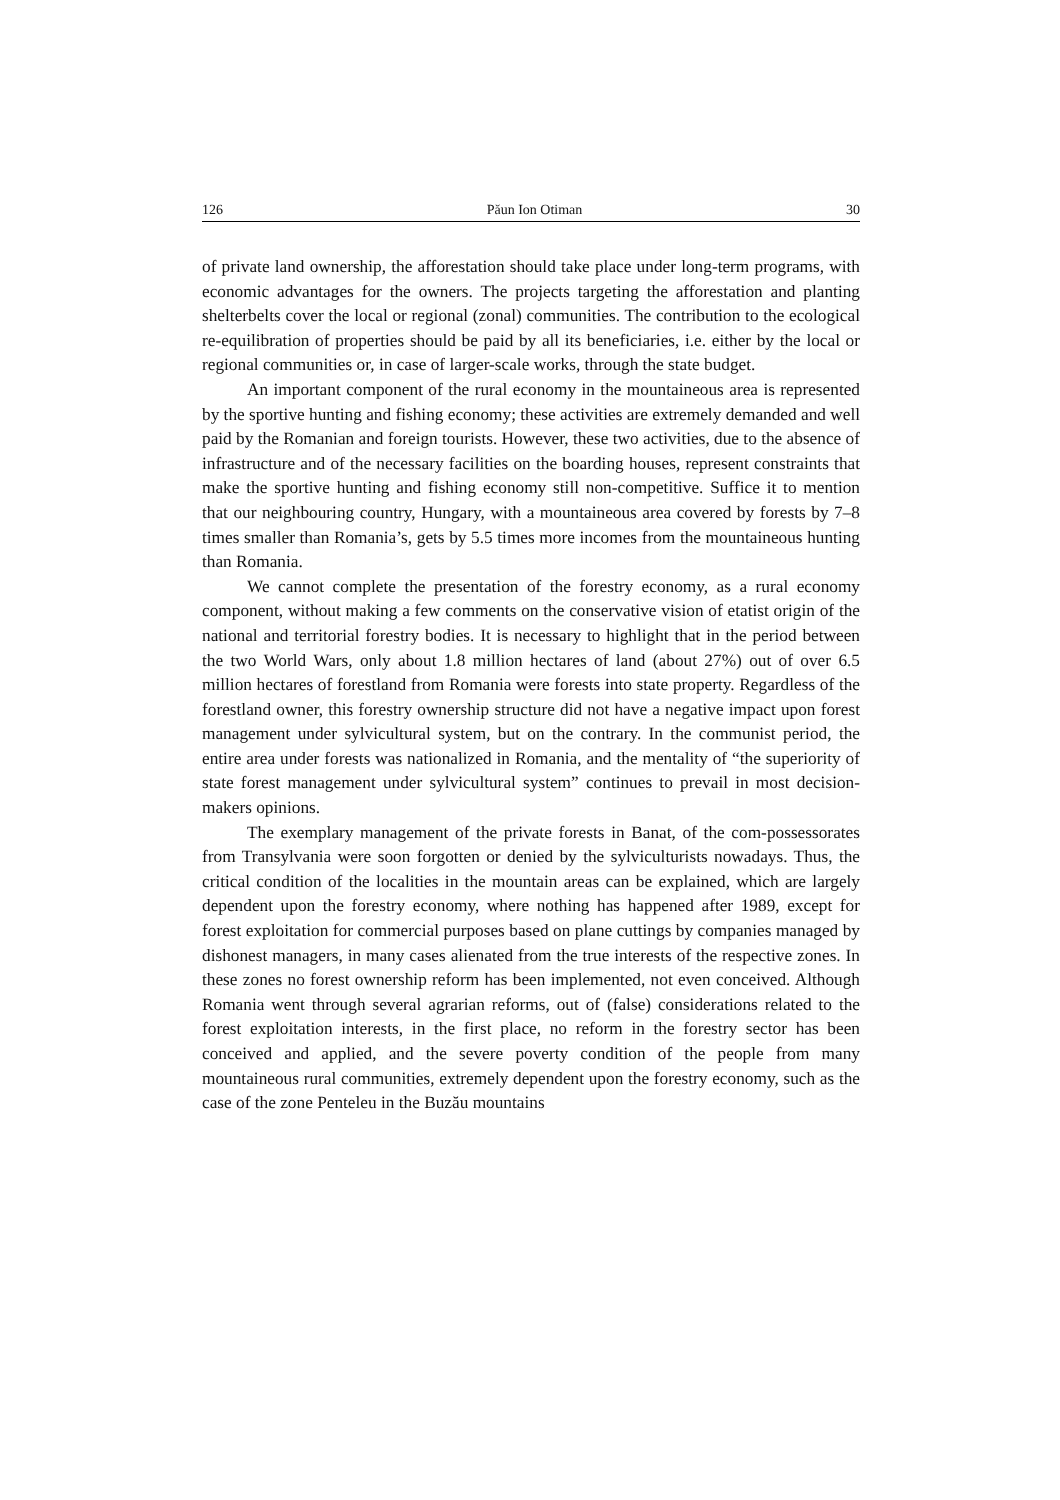126 Păun Ion Otiman 30
of private land ownership, the afforestation should take place under long-term programs, with economic advantages for the owners. The projects targeting the afforestation and planting shelterbelts cover the local or regional (zonal) communities. The contribution to the ecological re-equilibration of properties should be paid by all its beneficiaries, i.e. either by the local or regional communities or, in case of larger-scale works, through the state budget.
An important component of the rural economy in the mountaineous area is represented by the sportive hunting and fishing economy; these activities are extremely demanded and well paid by the Romanian and foreign tourists. However, these two activities, due to the absence of infrastructure and of the necessary facilities on the boarding houses, represent constraints that make the sportive hunting and fishing economy still non-competitive. Suffice it to mention that our neighbouring country, Hungary, with a mountaineous area covered by forests by 7–8 times smaller than Romania’s, gets by 5.5 times more incomes from the mountaineous hunting than Romania.
We cannot complete the presentation of the forestry economy, as a rural economy component, without making a few comments on the conservative vision of etatist origin of the national and territorial forestry bodies. It is necessary to highlight that in the period between the two World Wars, only about 1.8 million hectares of land (about 27%) out of over 6.5 million hectares of forestland from Romania were forests into state property. Regardless of the forestland owner, this forestry ownership structure did not have a negative impact upon forest management under sylvicultural system, but on the contrary. In the communist period, the entire area under forests was nationalized in Romania, and the mentality of “the superiority of state forest management under sylvicultural system” continues to prevail in most decision-makers opinions.
The exemplary management of the private forests in Banat, of the com-possessorates from Transylvania were soon forgotten or denied by the sylviculturists nowadays. Thus, the critical condition of the localities in the mountain areas can be explained, which are largely dependent upon the forestry economy, where nothing has happened after 1989, except for forest exploitation for commercial purposes based on plane cuttings by companies managed by dishonest managers, in many cases alienated from the true interests of the respective zones. In these zones no forest ownership reform has been implemented, not even conceived. Although Romania went through several agrarian reforms, out of (false) considerations related to the forest exploitation interests, in the first place, no reform in the forestry sector has been conceived and applied, and the severe poverty condition of the people from many mountaineous rural communities, extremely dependent upon the forestry economy, such as the case of the zone Penteleu in the Buzău mountains